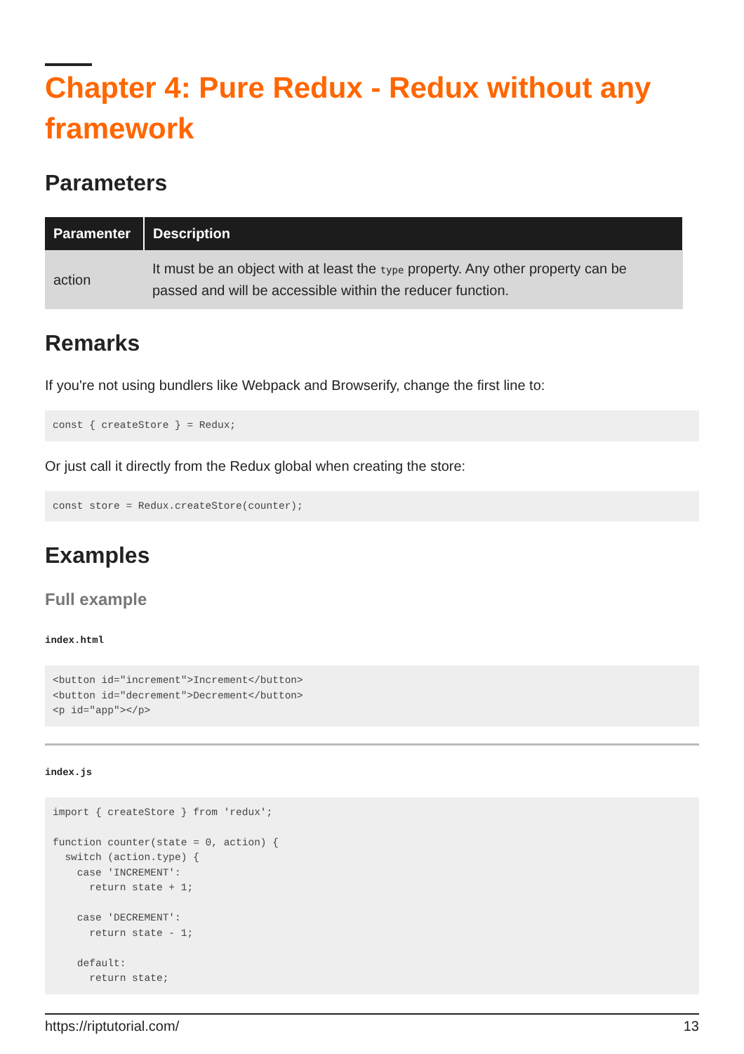Chapter 4: Pure Redux - Redux without any framework
Parameters
| Paramenter | Description |
| --- | --- |
| action | It must be an object with at least the type property. Any other property can be passed and will be accessible within the reducer function. |
Remarks
If you're not using bundlers like Webpack and Browserify, change the first line to:
const { createStore } = Redux;
Or just call it directly from the Redux global when creating the store:
const store = Redux.createStore(counter);
Examples
Full example
index.html
<button id="increment">Increment</button>
<button id="decrement">Decrement</button>
<p id="app"></p>
index.js
import { createStore } from 'redux';

function counter(state = 0, action) {
  switch (action.type) {
    case 'INCREMENT':
      return state + 1;

    case 'DECREMENT':
      return state - 1;

    default:
      return state;
https://riptutorial.com/ 13